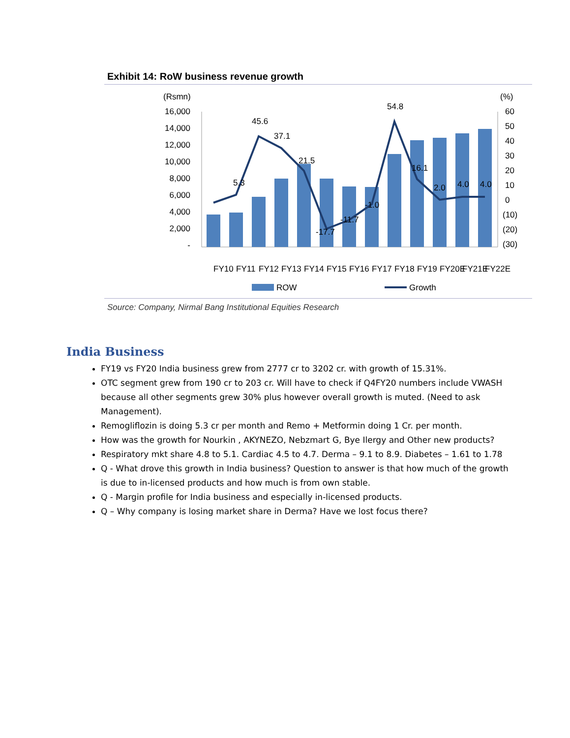Exhibit 14: RoW business revenue growth
(Rsmn)
(%)
16,000
14,000
12,000
10,000
8,000
6,000
4,000
2,000
-
60
50
40
30
20
10
0
(10)
(20)
(30)
45.6
37.1
21.5
5.3
-17.7
-11.7
-1.0
54.8
16.1
2.0
4.0
4.0
FY10
FY11
FY12
FY13
FY14
FY15
FY16
FY17
FY18
FY19
FY20E
FY21E
FY22E
ROW
Growth
Source: Company, Nirmal Bang Institutional Equities Research
India Business
FY19 vs FY20 India business grew from 2777 cr to 3202 cr. with growth of 15.31%.
OTC segment grew from 190 cr to 203 cr. Will have to check if Q4FY20 numbers include VWASH because all other segments grew 30% plus however overall growth is muted. (Need to ask Management).
Remogliflozin is doing 5.3 cr per month and Remo + Metformin doing 1 Cr. per month.
How was the growth for Nourkin , AKYNEZO, Nebzmart G, Bye Ilergy and Other new products?
Respiratory mkt share 4.8 to 5.1. Cardiac 4.5 to 4.7. Derma – 9.1 to 8.9. Diabetes – 1.61 to 1.78
Q - What drove this growth in India business? Question to answer is that how much of the growth is due to in-licensed products and how much is from own stable.
Q - Margin profile for India business and especially in-licensed products.
Q – Why company is losing market share in Derma? Have we lost focus there?